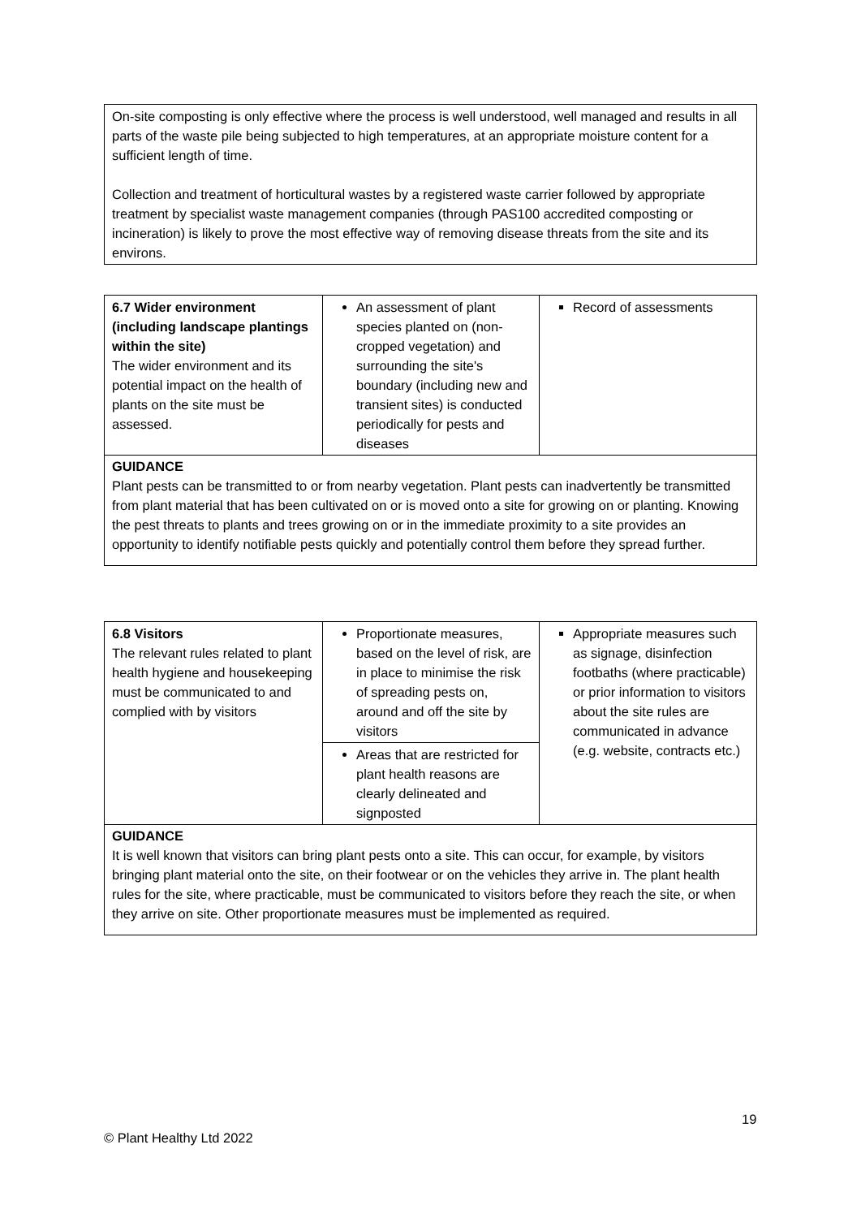On-site composting is only effective where the process is well understood, well managed and results in all parts of the waste pile being subjected to high temperatures, at an appropriate moisture content for a sufficient length of time.
Collection and treatment of horticultural wastes by a registered waste carrier followed by appropriate treatment by specialist waste management companies (through PAS100 accredited composting or incineration) is likely to prove the most effective way of removing disease threats from the site and its environs.
| 6.7 Wider environment (including landscape plantings within the site) The wider environment and its potential impact on the health of plants on the site must be assessed. | An assessment of plant species planted on (non-cropped vegetation) and surrounding the site's boundary (including new and transient sites) is conducted periodically for pests and diseases | Record of assessments |
GUIDANCE
Plant pests can be transmitted to or from nearby vegetation. Plant pests can inadvertently be transmitted from plant material that has been cultivated on or is moved onto a site for growing on or planting. Knowing the pest threats to plants and trees growing on or in the immediate proximity to a site provides an opportunity to identify notifiable pests quickly and potentially control them before they spread further.
| 6.8 Visitors The relevant rules related to plant health hygiene and housekeeping must be communicated to and complied with by visitors | Proportionate measures, based on the level of risk, are in place to minimise the risk of spreading pests on, around and off the site by visitors | Appropriate measures such as signage, disinfection footbaths (where practicable) or prior information to visitors about the site rules are communicated in advance (e.g. website, contracts etc.) |
| | Areas that are restricted for plant health reasons are clearly delineated and signposted | |
GUIDANCE
It is well known that visitors can bring plant pests onto a site. This can occur, for example, by visitors bringing plant material onto the site, on their footwear or on the vehicles they arrive in. The plant health rules for the site, where practicable, must be communicated to visitors before they reach the site, or when they arrive on site. Other proportionate measures must be implemented as required.
19
© Plant Healthy Ltd 2022